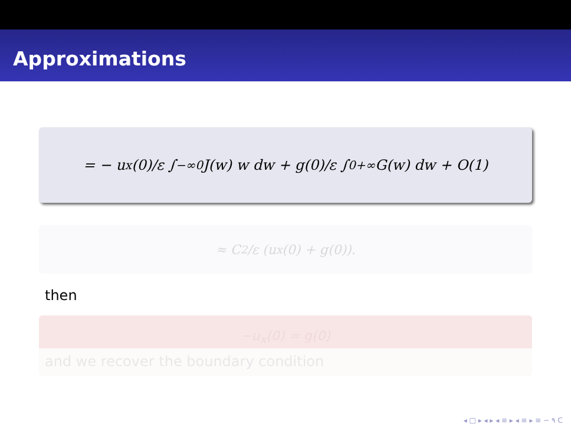Approximations
= − u<sub>x</sub>(0)/ε ∫<sub>−∞</sub><sup>0</sup> J(w) w dw + g(0)/ε ∫<sub>0</sub><sup>+∞</sup> G(w) dw + O(1)
≈ C<sub>2</sub>/ε (u<sub>x</sub>(0) + g(0)).
then
−u<sub>x</sub>(0) = g(0)
and we recover the boundary condition
◂ □ ▸ ◂ ▸ ◂ ≡ ▸ ◂ ≡ ▸ ≡ ∽ ۹ ᑕ